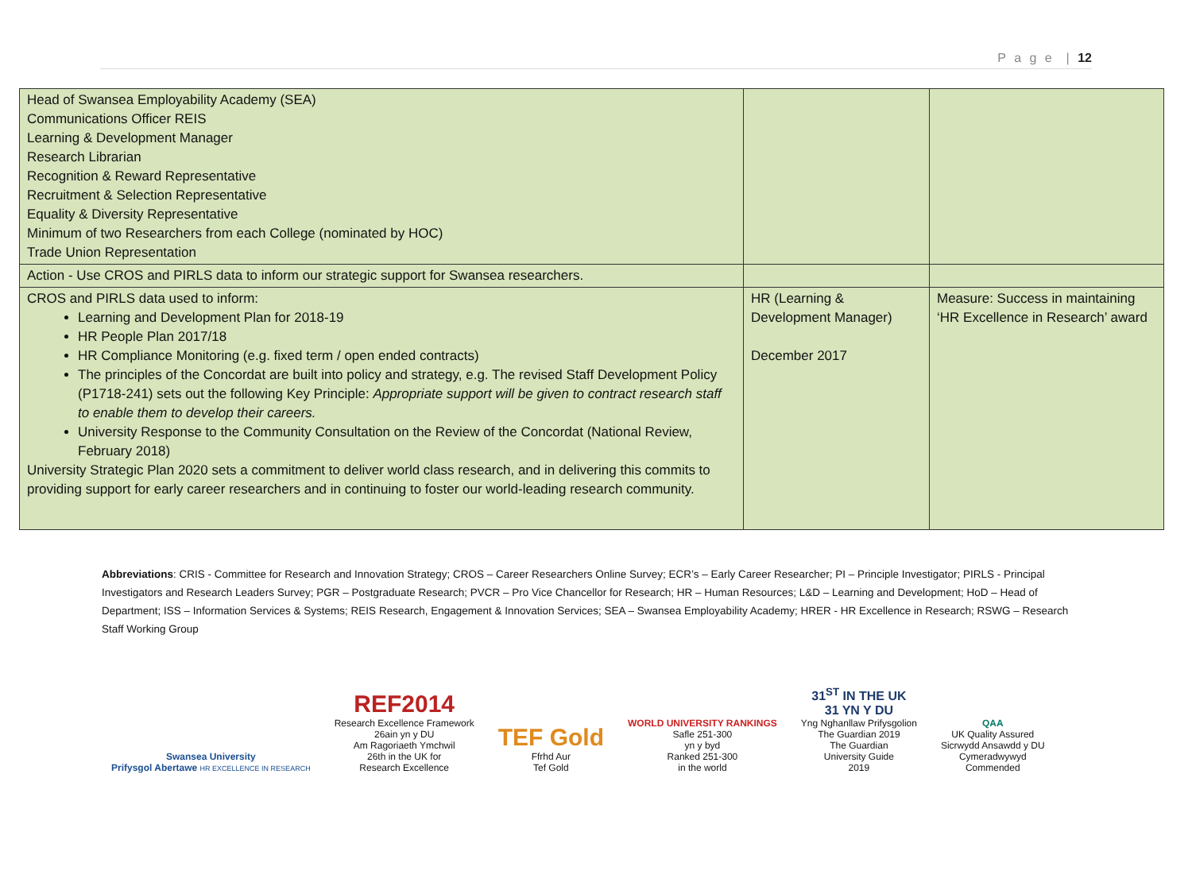P a g e | 12
| Head of Swansea Employability Academy (SEA) Communications Officer REIS Learning & Development Manager Research Librarian Recognition & Reward Representative Recruitment & Selection Representative Equality & Diversity Representative Minimum of two Researchers from each College (nominated by HOC) Trade Union Representation | | |
| Action - Use CROS and PIRLS data to inform our strategic support for Swansea researchers. | | |
| CROS and PIRLS data used to inform: Learning and Development Plan for 2018-19 HR People Plan 2017/18 HR Compliance Monitoring (e.g. fixed term / open ended contracts) The principles of the Concordat are built into policy and strategy, e.g. The revised Staff Development Policy (P1718-241) sets out the following Key Principle: Appropriate support will be given to contract research staff to enable them to develop their careers. University Response to the Community Consultation on the Review of the Concordat (National Review, February 2018) University Strategic Plan 2020 sets a commitment to deliver world class research, and in delivering this commits to providing support for early career researchers and in continuing to foster our world-leading research community. | HR (Learning & Development Manager) December 2017 | Measure: Success in maintaining ‘HR Excellence in Research’ award |
Abbreviations: CRIS - Committee for Research and Innovation Strategy; CROS – Career Researchers Online Survey; ECR’s – Early Career Researcher; PI – Principle Investigator; PIRLS - Principal Investigators and Research Leaders Survey; PGR – Postgraduate Research; PVCR – Pro Vice Chancellor for Research; HR – Human Resources; L&D – Learning and Development; HoD – Head of Department; ISS – Information Services & Systems; REIS Research, Engagement & Innovation Services; SEA – Swansea Employability Academy; HRER - HR Excellence in Research; RSWG – Research Staff Working Group
Swansea University
Prifysgol Abertawe HR EXCELLENCE IN RESEARCH
REF2014
Research Excellence Framework
26ain yn y DU
Am Ragoriaeth Ymchwil
26th in the UK for
Research Excellence
TEF Gold
Ffrhd Aur
Tef Gold
WORLD UNIVERSITY RANKINGS
Safle 251-300
yn y byd
Ranked 251-300
in the world
31<sup>ST</sup> IN THE UK
31 YN Y DU
Yng Nghanllaw Prifysgolion
The Guardian 2019
The Guardian
University Guide
2019
QAA
UK Quality Assured
Sicrwydd Ansawdd y DU
Cymeradwywyd
Commended